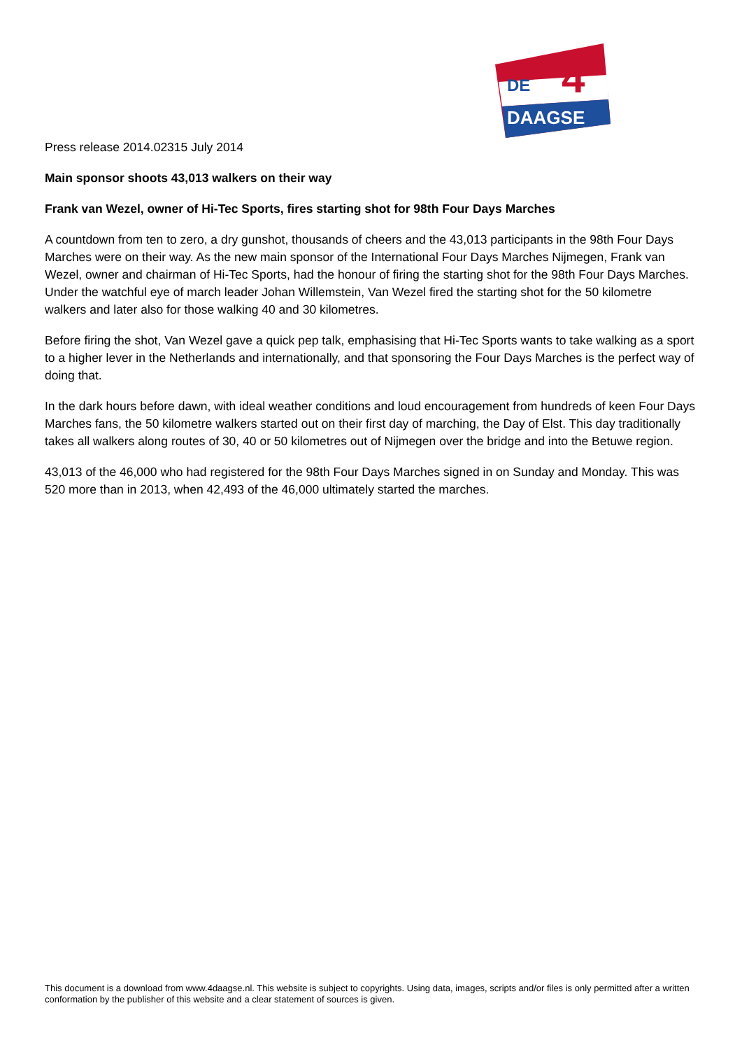DE
4
DAAGSE
Press release 2014.02315 July 2014
Main sponsor shoots 43,013 walkers on their way
Frank van Wezel, owner of Hi-Tec Sports, fires starting shot for 98th Four Days Marches
A countdown from ten to zero, a dry gunshot, thousands of cheers and the 43,013 participants in the 98th Four Days Marches were on their way. As the new main sponsor of the International Four Days Marches Nijmegen, Frank van Wezel, owner and chairman of Hi-Tec Sports, had the honour of firing the starting shot for the 98th Four Days Marches. Under the watchful eye of march leader Johan Willemstein, Van Wezel fired the starting shot for the 50 kilometre walkers and later also for those walking 40 and 30 kilometres.
Before firing the shot, Van Wezel gave a quick pep talk, emphasising that Hi-Tec Sports wants to take walking as a sport to a higher lever in the Netherlands and internationally, and that sponsoring the Four Days Marches is the perfect way of doing that.
In the dark hours before dawn, with ideal weather conditions and loud encouragement from hundreds of keen Four Days Marches fans, the 50 kilometre walkers started out on their first day of marching, the Day of Elst. This day traditionally takes all walkers along routes of 30, 40 or 50 kilometres out of Nijmegen over the bridge and into the Betuwe region.
43,013 of the 46,000 who had registered for the 98th Four Days Marches signed in on Sunday and Monday. This was 520 more than in 2013, when 42,493 of the 46,000 ultimately started the marches.
This document is a download from www.4daagse.nl. This website is subject to copyrights. Using data, images, scripts and/or files is only permitted after a written conformation by the publisher of this website and a clear statement of sources is given.